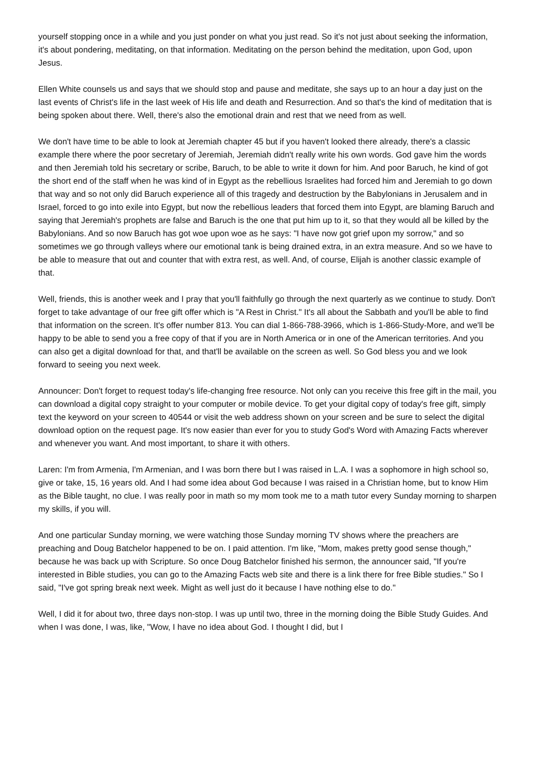yourself stopping once in a while and you just ponder on what you just read. So it's not just about seeking the information, it's about pondering, meditating, on that information. Meditating on the person behind the meditation, upon God, upon Jesus.
Ellen White counsels us and says that we should stop and pause and meditate, she says up to an hour a day just on the last events of Christ's life in the last week of His life and death and Resurrection. And so that's the kind of meditation that is being spoken about there. Well, there's also the emotional drain and rest that we need from as well.
We don't have time to be able to look at Jeremiah chapter 45 but if you haven't looked there already, there's a classic example there where the poor secretary of Jeremiah, Jeremiah didn't really write his own words. God gave him the words and then Jeremiah told his secretary or scribe, Baruch, to be able to write it down for him. And poor Baruch, he kind of got the short end of the staff when he was kind of in Egypt as the rebellious Israelites had forced him and Jeremiah to go down that way and so not only did Baruch experience all of this tragedy and destruction by the Babylonians in Jerusalem and in Israel, forced to go into exile into Egypt, but now the rebellious leaders that forced them into Egypt, are blaming Baruch and saying that Jeremiah's prophets are false and Baruch is the one that put him up to it, so that they would all be killed by the Babylonians. And so now Baruch has got woe upon woe as he says: "I have now got grief upon my sorrow," and so sometimes we go through valleys where our emotional tank is being drained extra, in an extra measure. And so we have to be able to measure that out and counter that with extra rest, as well. And, of course, Elijah is another classic example of that.
Well, friends, this is another week and I pray that you'll faithfully go through the next quarterly as we continue to study. Don't forget to take advantage of our free gift offer which is "A Rest in Christ." It's all about the Sabbath and you'll be able to find that information on the screen. It's offer number 813. You can dial 1-866-788-3966, which is 1-866-Study-More, and we'll be happy to be able to send you a free copy of that if you are in North America or in one of the American territories. And you can also get a digital download for that, and that'll be available on the screen as well. So God bless you and we look forward to seeing you next week.
Announcer: Don't forget to request today's life-changing free resource. Not only can you receive this free gift in the mail, you can download a digital copy straight to your computer or mobile device. To get your digital copy of today's free gift, simply text the keyword on your screen to 40544 or visit the web address shown on your screen and be sure to select the digital download option on the request page. It's now easier than ever for you to study God's Word with Amazing Facts wherever and whenever you want. And most important, to share it with others.
Laren: I'm from Armenia, I'm Armenian, and I was born there but I was raised in L.A. I was a sophomore in high school so, give or take, 15, 16 years old. And I had some idea about God because I was raised in a Christian home, but to know Him as the Bible taught, no clue. I was really poor in math so my mom took me to a math tutor every Sunday morning to sharpen my skills, if you will.
And one particular Sunday morning, we were watching those Sunday morning TV shows where the preachers are preaching and Doug Batchelor happened to be on. I paid attention. I'm like, "Mom, makes pretty good sense though," because he was back up with Scripture. So once Doug Batchelor finished his sermon, the announcer said, "If you're interested in Bible studies, you can go to the Amazing Facts web site and there is a link there for free Bible studies." So I said, "I've got spring break next week. Might as well just do it because I have nothing else to do."
Well, I did it for about two, three days non-stop. I was up until two, three in the morning doing the Bible Study Guides. And when I was done, I was, like, "Wow, I have no idea about God. I thought I did, but I